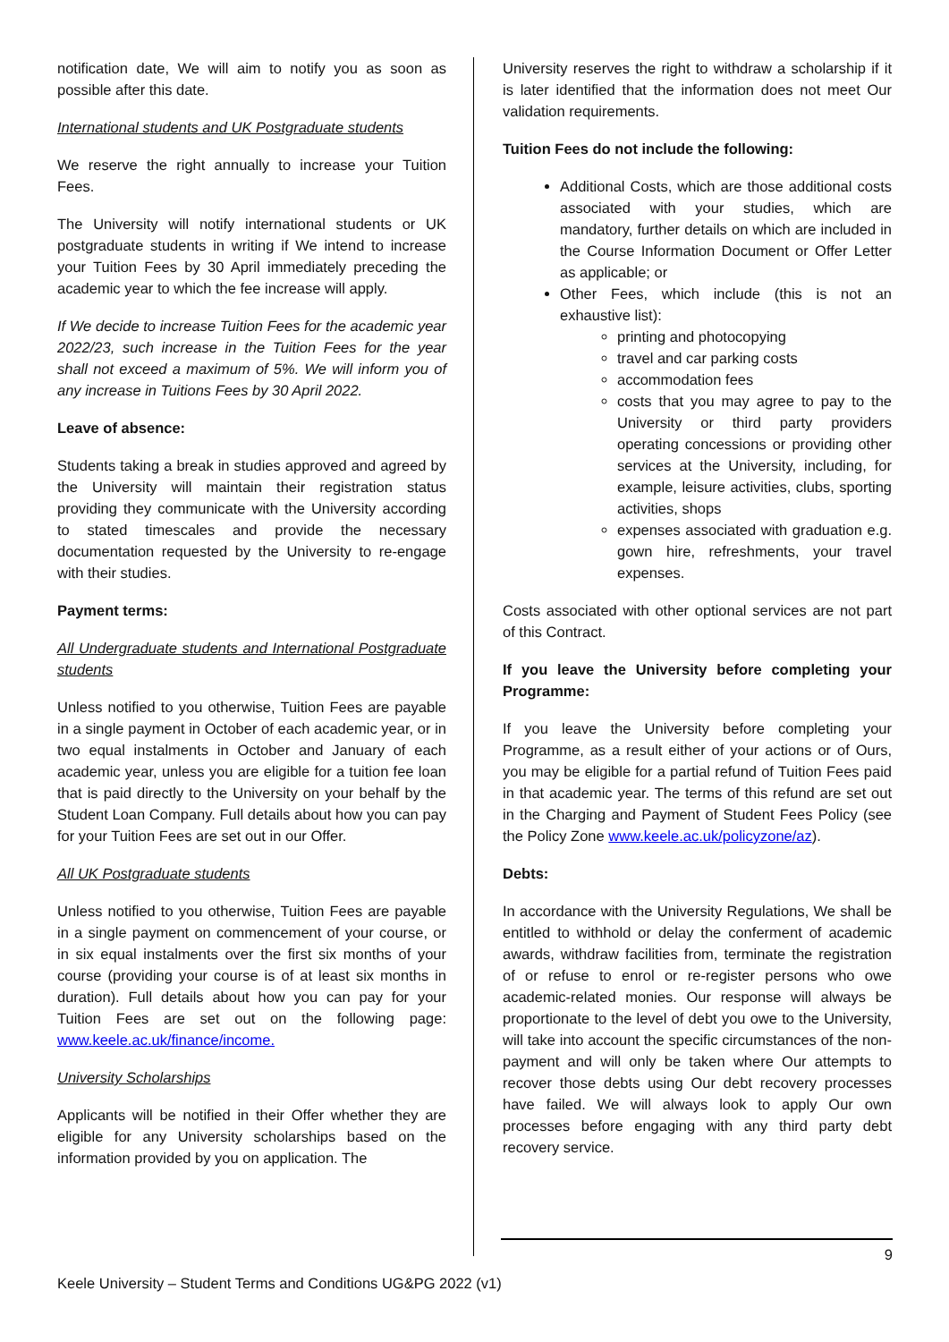notification date, We will aim to notify you as soon as possible after this date.
International students and UK Postgraduate students
We reserve the right annually to increase your Tuition Fees.
The University will notify international students or UK postgraduate students in writing if We intend to increase your Tuition Fees by 30 April immediately preceding the academic year to which the fee increase will apply.
If We decide to increase Tuition Fees for the academic year 2022/23, such increase in the Tuition Fees for the year shall not exceed a maximum of 5%. We will inform you of any increase in Tuitions Fees by 30 April 2022.
Leave of absence:
Students taking a break in studies approved and agreed by the University will maintain their registration status providing they communicate with the University according to stated timescales and provide the necessary documentation requested by the University to re-engage with their studies.
Payment terms:
All Undergraduate students and International Postgraduate students
Unless notified to you otherwise, Tuition Fees are payable in a single payment in October of each academic year, or in two equal instalments in October and January of each academic year, unless you are eligible for a tuition fee loan that is paid directly to the University on your behalf by the Student Loan Company. Full details about how you can pay for your Tuition Fees are set out in our Offer.
All UK Postgraduate students
Unless notified to you otherwise, Tuition Fees are payable in a single payment on commencement of your course, or in six equal instalments over the first six months of your course (providing your course is of at least six months in duration). Full details about how you can pay for your Tuition Fees are set out on the following page: www.keele.ac.uk/finance/income.
University Scholarships
Applicants will be notified in their Offer whether they are eligible for any University scholarships based on the information provided by you on application. The
University reserves the right to withdraw a scholarship if it is later identified that the information does not meet Our validation requirements.
Tuition Fees do not include the following:
Additional Costs, which are those additional costs associated with your studies, which are mandatory, further details on which are included in the Course Information Document or Offer Letter as applicable; or
Other Fees, which include (this is not an exhaustive list):
printing and photocopying
travel and car parking costs
accommodation fees
costs that you may agree to pay to the University or third party providers operating concessions or providing other services at the University, including, for example, leisure activities, clubs, sporting activities, shops
expenses associated with graduation e.g. gown hire, refreshments, your travel expenses.
Costs associated with other optional services are not part of this Contract.
If you leave the University before completing your Programme:
If you leave the University before completing your Programme, as a result either of your actions or of Ours, you may be eligible for a partial refund of Tuition Fees paid in that academic year. The terms of this refund are set out in the Charging and Payment of Student Fees Policy (see the Policy Zone www.keele.ac.uk/policyzone/az).
Debts:
In accordance with the University Regulations, We shall be entitled to withhold or delay the conferment of academic awards, withdraw facilities from, terminate the registration of or refuse to enrol or re-register persons who owe academic-related monies. Our response will always be proportionate to the level of debt you owe to the University, will take into account the specific circumstances of the non-payment and will only be taken where Our attempts to recover those debts using Our debt recovery processes have failed. We will always look to apply Our own processes before engaging with any third party debt recovery service.
9
Keele University – Student Terms and Conditions UG&PG 2022 (v1)